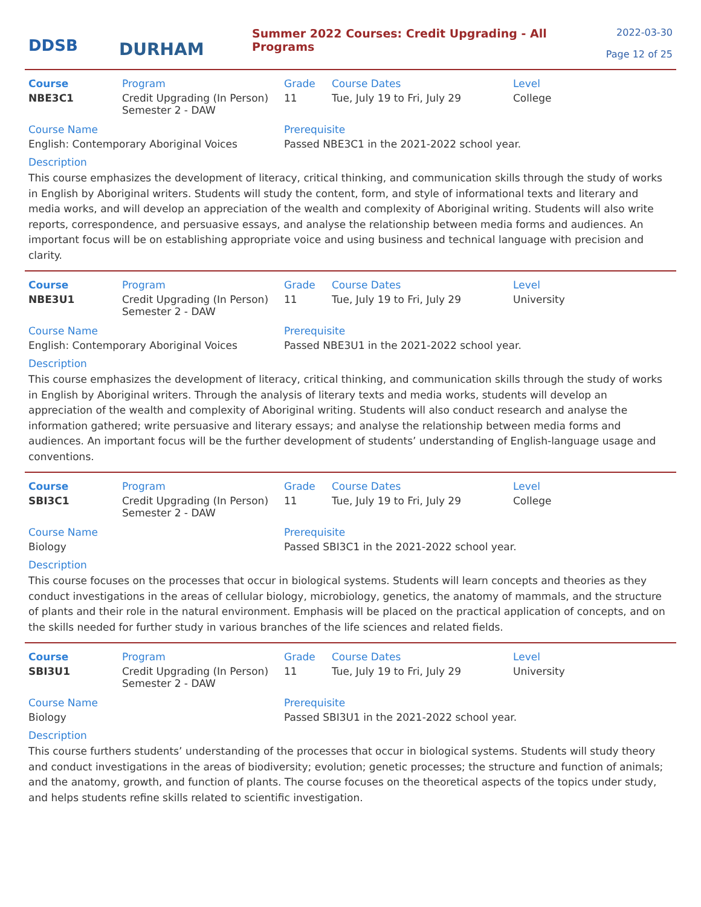DDSB
DURHAM
Summer 2022 Courses: Credit Upgrading - All Programs
2022-03-30
Page 12 of 25
| Course | Program | Grade | Course Dates | Level |
| --- | --- | --- | --- | --- |
| NBE3C1 | Credit Upgrading (In Person) Semester 2 - DAW | 11 | Tue, July 19 to Fri, July 29 | College |
| Course Name | | Prerequisite | | |
| English: Contemporary Aboriginal Voices | | Passed NBE3C1 in the 2021-2022 school year. | | |
Description
This course emphasizes the development of literacy, critical thinking, and communication skills through the study of works in English by Aboriginal writers. Students will study the content, form, and style of informational texts and literary and media works, and will develop an appreciation of the wealth and complexity of Aboriginal writing. Students will also write reports, correspondence, and persuasive essays, and analyse the relationship between media forms and audiences. An important focus will be on establishing appropriate voice and using business and technical language with precision and clarity.
| Course | Program | Grade | Course Dates | Level |
| --- | --- | --- | --- | --- |
| NBE3U1 | Credit Upgrading (In Person) Semester 2 - DAW | 11 | Tue, July 19 to Fri, July 29 | University |
| Course Name | | Prerequisite | | |
| English: Contemporary Aboriginal Voices | | Passed NBE3U1 in the 2021-2022 school year. | | |
Description
This course emphasizes the development of literacy, critical thinking, and communication skills through the study of works in English by Aboriginal writers. Through the analysis of literary texts and media works, students will develop an appreciation of the wealth and complexity of Aboriginal writing. Students will also conduct research and analyse the information gathered; write persuasive and literary essays; and analyse the relationship between media forms and audiences. An important focus will be the further development of students’ understanding of English-language usage and conventions.
| Course | Program | Grade | Course Dates | Level |
| --- | --- | --- | --- | --- |
| SBI3C1 | Credit Upgrading (In Person) Semester 2 - DAW | 11 | Tue, July 19 to Fri, July 29 | College |
| Course Name | | Prerequisite | | |
| Biology | | Passed SBI3C1 in the 2021-2022 school year. | | |
Description
This course focuses on the processes that occur in biological systems. Students will learn concepts and theories as they conduct investigations in the areas of cellular biology, microbiology, genetics, the anatomy of mammals, and the structure of plants and their role in the natural environment. Emphasis will be placed on the practical application of concepts, and on the skills needed for further study in various branches of the life sciences and related fields.
| Course | Program | Grade | Course Dates | Level |
| --- | --- | --- | --- | --- |
| SBI3U1 | Credit Upgrading (In Person) Semester 2 - DAW | 11 | Tue, July 19 to Fri, July 29 | University |
| Course Name | | Prerequisite | | |
| Biology | | Passed SBI3U1 in the 2021-2022 school year. | | |
Description
This course furthers students’ understanding of the processes that occur in biological systems. Students will study theory and conduct investigations in the areas of biodiversity; evolution; genetic processes; the structure and function of animals; and the anatomy, growth, and function of plants. The course focuses on the theoretical aspects of the topics under study, and helps students refine skills related to scientific investigation.